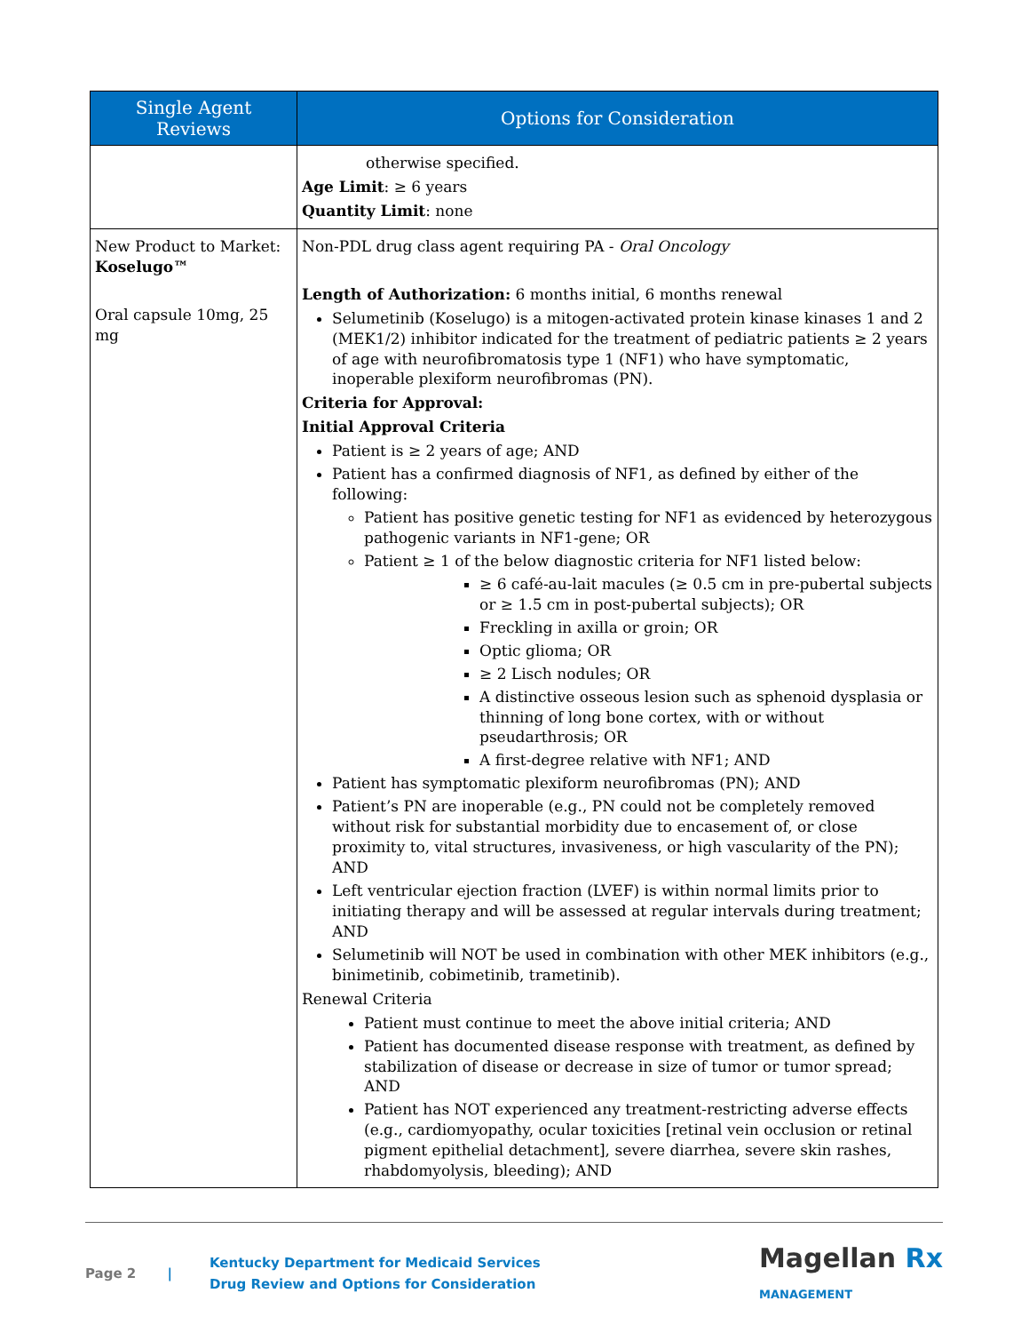| Single Agent Reviews | Options for Consideration |
| --- | --- |
| | otherwise specified. Age Limit : ≥ 6 years Quantity Limit : none |
| New Product to Market: Koselugo™ Oral capsule 10mg, 25 mg | Non-PDL drug class agent requiring PA - Oral Oncology Length of Authorization: 6 months initial, 6 months renewal Selumetinib (Koselugo) is a mitogen-activated protein kinase kinases 1 and 2 (MEK1/2) inhibitor indicated for the treatment of pediatric patients ≥ 2 years of age with neurofibromatosis type 1 (NF1) who have symptomatic, inoperable plexiform neurofibromas (PN). Criteria for Approval: Initial Approval Criteria Patient is ≥ 2 years of age; AND Patient has a confirmed diagnosis of NF1, as defined by either of the following: Patient has positive genetic testing for NF1 as evidenced by heterozygous pathogenic variants in NF1-gene; OR Patient ≥ 1 of the below diagnostic criteria for NF1 listed below: ≥ 6 café-au-lait macules (≥ 0.5 cm in pre-pubertal subjects or ≥ 1.5 cm in post-pubertal subjects); OR Freckling in axilla or groin; OR Optic glioma; OR ≥ 2 Lisch nodules; OR A distinctive osseous lesion such as sphenoid dysplasia or thinning of long bone cortex, with or without pseudarthrosis; OR A first-degree relative with NF1; AND Patient has symptomatic plexiform neurofibromas (PN); AND Patient’s PN are inoperable (e.g., PN could not be completely removed without risk for substantial morbidity due to encasement of, or close proximity to, vital structures, invasiveness, or high vascularity of the PN); AND Left ventricular ejection fraction (LVEF) is within normal limits prior to initiating therapy and will be assessed at regular intervals during treatment; AND Selumetinib will NOT be used in combination with other MEK inhibitors (e.g., binimetinib, cobimetinib, trametinib). Renewal Criteria Patient must continue to meet the above initial criteria; AND Patient has documented disease response with treatment, as defined by stabilization of disease or decrease in size of tumor or tumor spread; AND Patient has NOT experienced any treatment-restricting adverse effects (e.g., cardiomyopathy, ocular toxicities [retinal vein occlusion or retinal pigment epithelial detachment], severe diarrhea, severe skin rashes, rhabdomyolysis, bleeding); AND |
Page 2 |
Kentucky Department for Medicaid Services
Drug Review and Options for Consideration
Magellan Rx
MANAGEMENT